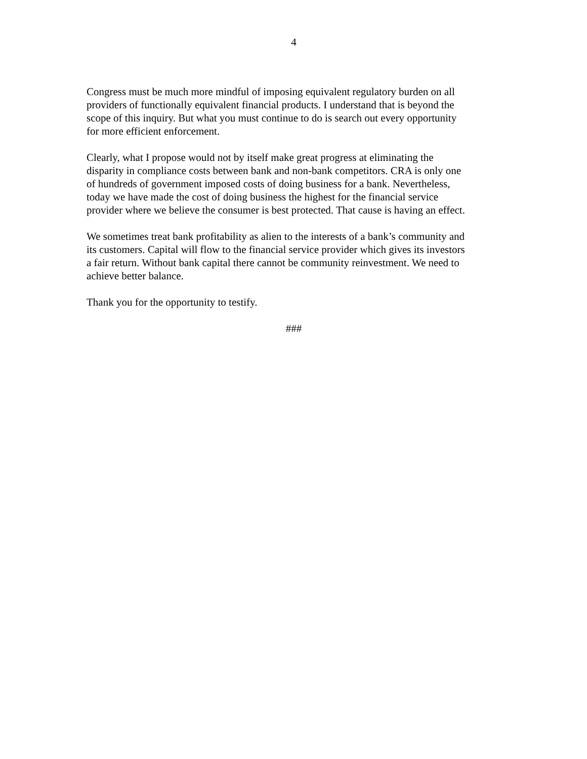4
Congress must be much more mindful of imposing equivalent regulatory burden on all providers of functionally equivalent financial products. I understand that is beyond the scope of this inquiry. But what you must continue to do is search out every opportunity for more efficient enforcement.
Clearly, what I propose would not by itself make great progress at eliminating the disparity in compliance costs between bank and non-bank competitors. CRA is only one of hundreds of government imposed costs of doing business for a bank. Nevertheless, today we have made the cost of doing business the highest for the financial service provider where we believe the consumer is best protected. That cause is having an effect.
We sometimes treat bank profitability as alien to the interests of a bank’s community and its customers. Capital will flow to the financial service provider which gives its investors a fair return. Without bank capital there cannot be community reinvestment. We need to achieve better balance.
Thank you for the opportunity to testify.
###